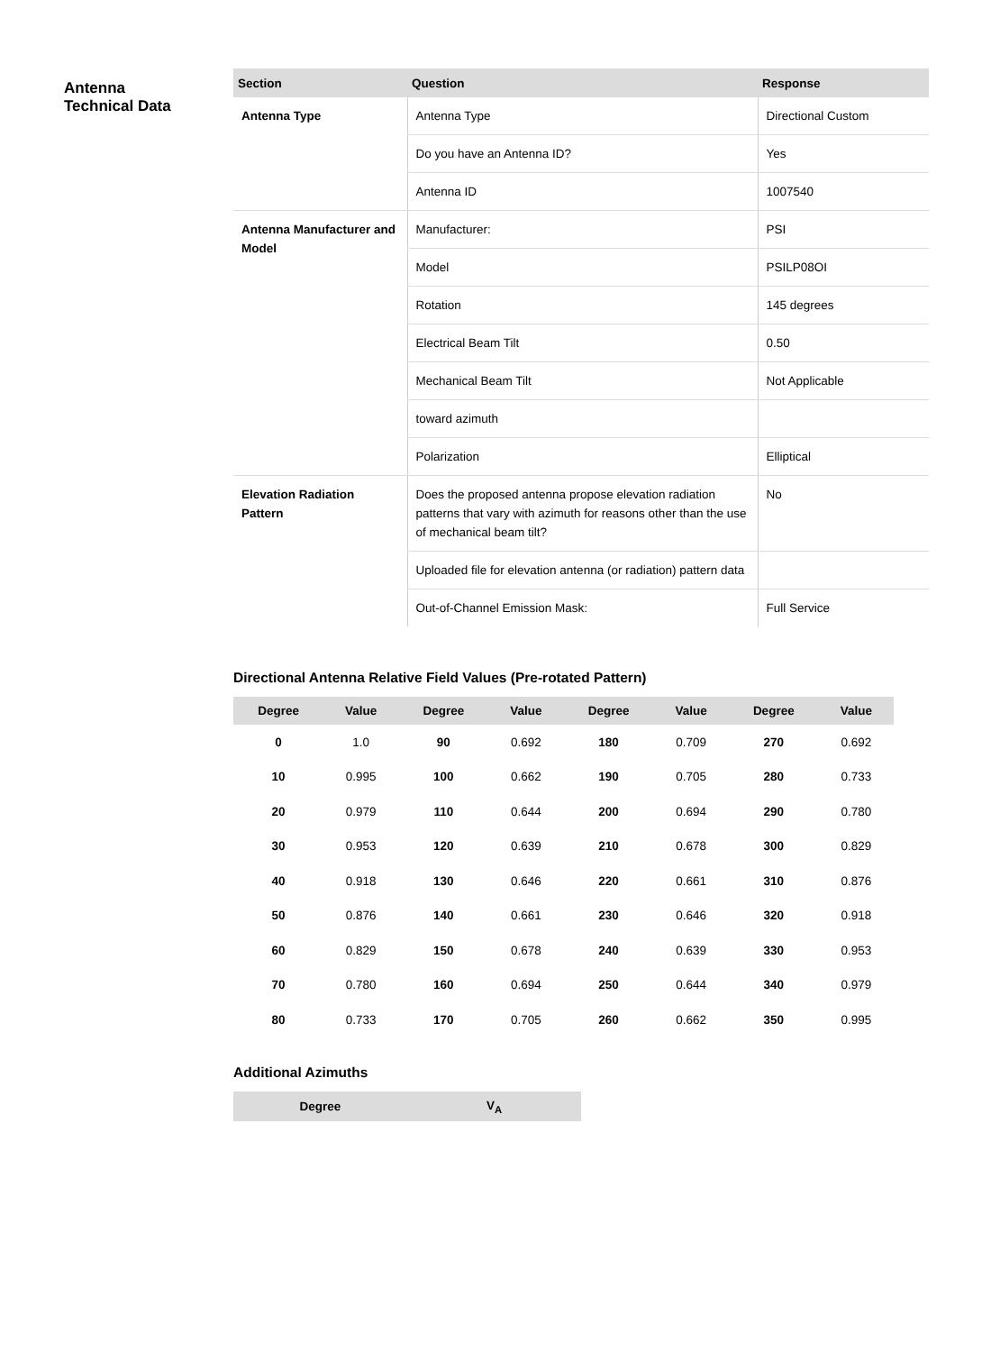Antenna
Technical Data
| Section | Question | Response |
| --- | --- | --- |
| Antenna Type | Antenna Type | Directional Custom |
| | Do you have an Antenna ID? | Yes |
| | Antenna ID | 1007540 |
| Antenna Manufacturer and Model | Manufacturer: | PSI |
| | Model | PSILP08OI |
| | Rotation | 145 degrees |
| | Electrical Beam Tilt | 0.50 |
| | Mechanical Beam Tilt | Not Applicable |
| | toward azimuth | |
| | Polarization | Elliptical |
| Elevation Radiation Pattern | Does the proposed antenna propose elevation radiation patterns that vary with azimuth for reasons other than the use of mechanical beam tilt? | No |
| | Uploaded file for elevation antenna (or radiation) pattern data | |
| | Out-of-Channel Emission Mask: | Full Service |
Directional Antenna Relative Field Values (Pre-rotated Pattern)
| Degree | Value | Degree | Value | Degree | Value | Degree | Value |
| --- | --- | --- | --- | --- | --- | --- | --- |
| 0 | 1.0 | 90 | 0.692 | 180 | 0.709 | 270 | 0.692 |
| 10 | 0.995 | 100 | 0.662 | 190 | 0.705 | 280 | 0.733 |
| 20 | 0.979 | 110 | 0.644 | 200 | 0.694 | 290 | 0.780 |
| 30 | 0.953 | 120 | 0.639 | 210 | 0.678 | 300 | 0.829 |
| 40 | 0.918 | 130 | 0.646 | 220 | 0.661 | 310 | 0.876 |
| 50 | 0.876 | 140 | 0.661 | 230 | 0.646 | 320 | 0.918 |
| 60 | 0.829 | 150 | 0.678 | 240 | 0.639 | 330 | 0.953 |
| 70 | 0.780 | 160 | 0.694 | 250 | 0.644 | 340 | 0.979 |
| 80 | 0.733 | 170 | 0.705 | 260 | 0.662 | 350 | 0.995 |
Additional Azimuths
| Degree | V<sub>A</sub> |
| --- | --- |